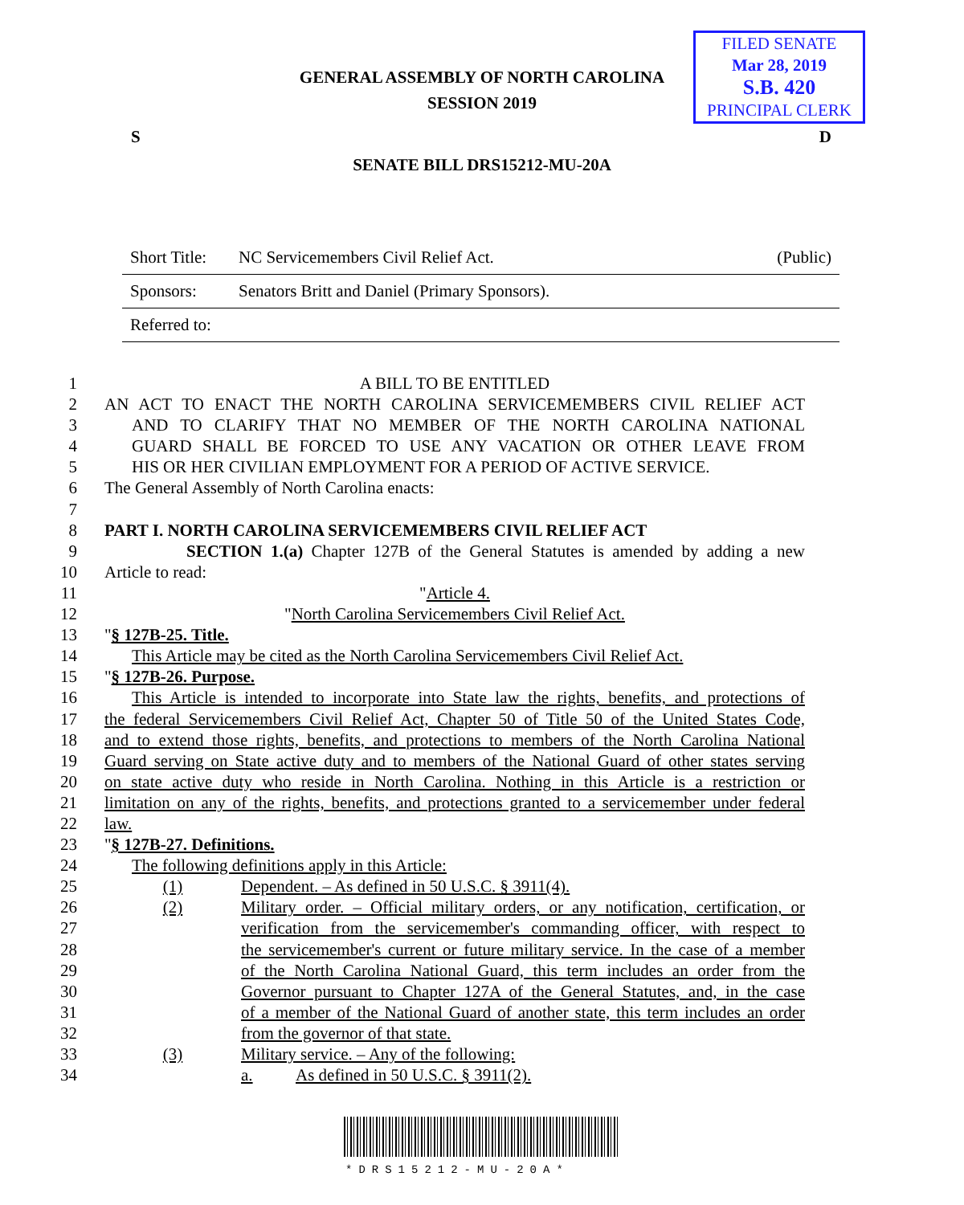FILED SENATE
Mar 28, 2019
S.B. 420
PRINCIPAL CLERK
GENERAL ASSEMBLY OF NORTH CAROLINA
SESSION 2019
S D
SENATE BILL DRS15212-MU-20A
| Short Title: | NC Servicemembers Civil Relief Act. | (Public) |
| Sponsors: | Senators Britt and Daniel (Primary Sponsors). | |
| Referred to: | | |
1 A BILL TO BE ENTITLED
2 AN ACT TO ENACT THE NORTH CAROLINA SERVICEMEMBERS CIVIL RELIEF ACT
3 AND TO CLARIFY THAT NO MEMBER OF THE NORTH CAROLINA NATIONAL
4 GUARD SHALL BE FORCED TO USE ANY VACATION OR OTHER LEAVE FROM
5 HIS OR HER CIVILIAN EMPLOYMENT FOR A PERIOD OF ACTIVE SERVICE.
6 The General Assembly of North Carolina enacts:
7
8 PART I. NORTH CAROLINA SERVICEMEMBERS CIVIL RELIEF ACT
9 SECTION 1.(a) Chapter 127B of the General Statutes is amended by adding a new
10 Article to read:
11 "Article 4.
12 "North Carolina Servicemembers Civil Relief Act.
13 "§ 127B-25. Title.
14 This Article may be cited as the North Carolina Servicemembers Civil Relief Act.
15 "§ 127B-26. Purpose.
16 This Article is intended to incorporate into State law the rights, benefits, and protections of
17 the federal Servicemembers Civil Relief Act, Chapter 50 of Title 50 of the United States Code,
18 and to extend those rights, benefits, and protections to members of the North Carolina National
19 Guard serving on State active duty and to members of the National Guard of other states serving
20 on state active duty who reside in North Carolina. Nothing in this Article is a restriction or
21 limitation on any of the rights, benefits, and protections granted to a servicemember under federal
22 law.
23 "§ 127B-27. Definitions.
24 The following definitions apply in this Article:
25 (1) Dependent. – As defined in 50 U.S.C. § 3911(4).
26 (2) Military order. – Official military orders, or any notification, certification, or
27 verification from the servicemember's commanding officer, with respect to
28 the servicemember's current or future military service. In the case of a member
29 of the North Carolina National Guard, this term includes an order from the
30 Governor pursuant to Chapter 127A of the General Statutes, and, in the case
31 of a member of the National Guard of another state, this term includes an order
32 from the governor of that state.
33 (3) Military service. – Any of the following:
34 a. As defined in 50 U.S.C. § 3911(2).
*DRS15212-MU-20A*